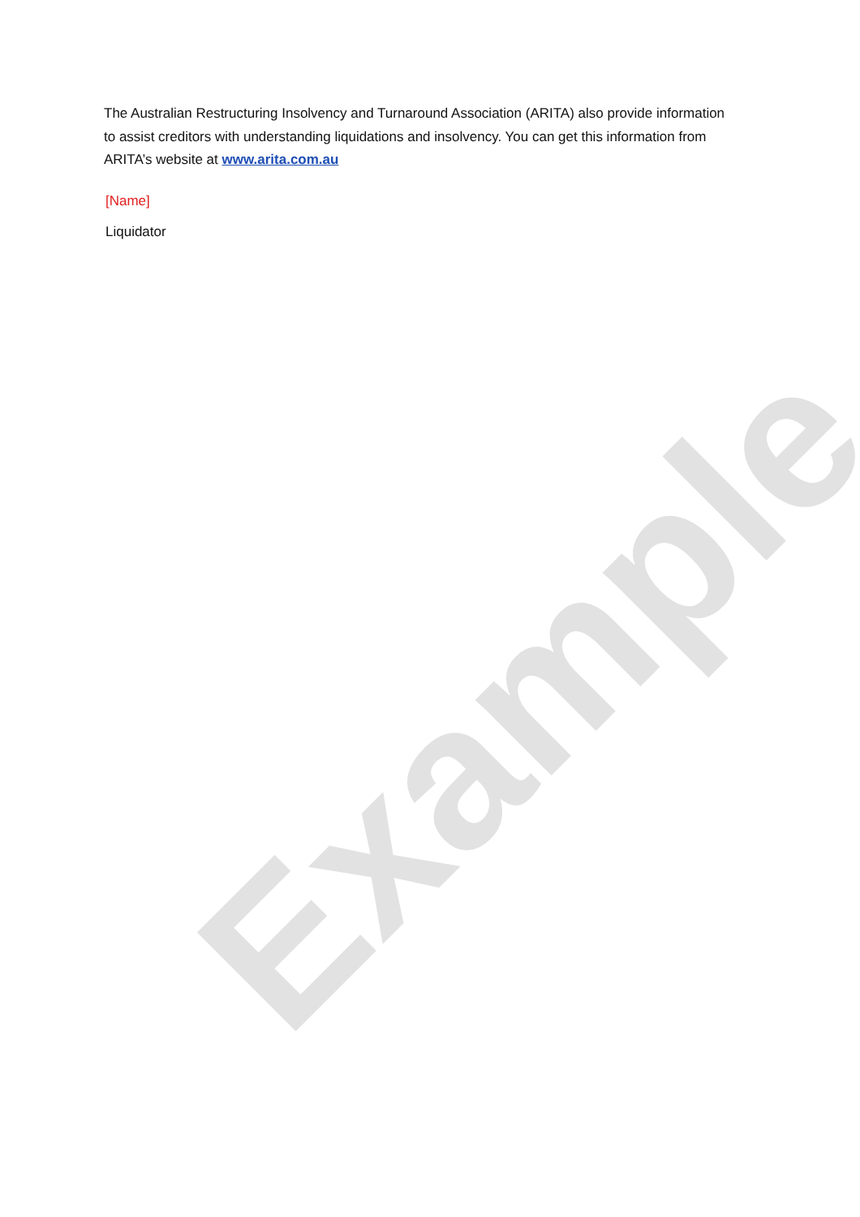Example
The Australian Restructuring Insolvency and Turnaround Association (ARITA) also provide information to assist creditors with understanding liquidations and insolvency. You can get this information from ARITA’s website at www.arita.com.au
[Name]
Liquidator